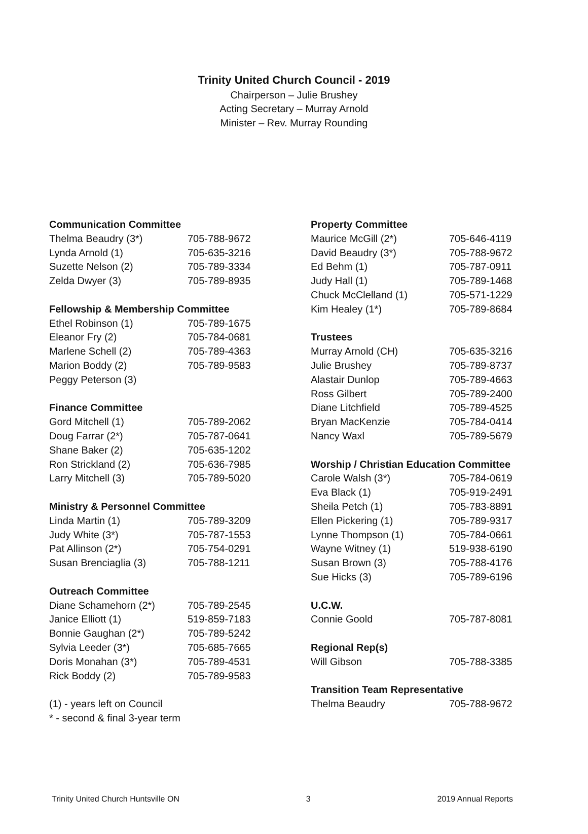Trinity United Church Council - 2019
Chairperson – Julie Brushey
Acting Secretary – Murray Arnold
Minister – Rev. Murray Rounding
Communication Committee
| Thelma Beaudry (3*) | 705-788-9672 |
| Lynda Arnold (1) | 705-635-3216 |
| Suzette Nelson (2) | 705-789-3334 |
| Zelda Dwyer (3) | 705-789-8935 |
Fellowship & Membership Committee
| Ethel Robinson (1) | 705-789-1675 |
| Eleanor Fry (2) | 705-784-0681 |
| Marlene Schell (2) | 705-789-4363 |
| Marion Boddy (2) | 705-789-9583 |
| Peggy Peterson (3) | |
Finance Committee
| Gord Mitchell (1) | 705-789-2062 |
| Doug Farrar (2*) | 705-787-0641 |
| Shane Baker (2) | 705-635-1202 |
| Ron Strickland (2) | 705-636-7985 |
| Larry Mitchell (3) | 705-789-5020 |
Ministry & Personnel Committee
| Linda Martin (1) | 705-789-3209 |
| Judy White (3*) | 705-787-1553 |
| Pat Allinson (2*) | 705-754-0291 |
| Susan Brenciaglia (3) | 705-788-1211 |
Outreach Committee
| Diane Schamehorn (2*) | 705-789-2545 |
| Janice Elliott (1) | 519-859-7183 |
| Bonnie Gaughan (2*) | 705-789-5242 |
| Sylvia Leeder (3*) | 705-685-7665 |
| Doris Monahan (3*) | 705-789-4531 |
| Rick Boddy (2) | 705-789-9583 |
(1) - years left on Council
* - second & final 3-year term
Property Committee
| Maurice McGill (2*) | 705-646-4119 |
| David Beaudry (3*) | 705-788-9672 |
| Ed Behm (1) | 705-787-0911 |
| Judy Hall (1) | 705-789-1468 |
| Chuck McClelland (1) | 705-571-1229 |
| Kim Healey (1*) | 705-789-8684 |
Trustees
| Murray Arnold (CH) | 705-635-3216 |
| Julie Brushey | 705-789-8737 |
| Alastair Dunlop | 705-789-4663 |
| Ross Gilbert | 705-789-2400 |
| Diane Litchfield | 705-789-4525 |
| Bryan MacKenzie | 705-784-0414 |
| Nancy Waxl | 705-789-5679 |
Worship / Christian Education Committee
| Carole Walsh (3*) | 705-784-0619 |
| Eva Black (1) | 705-919-2491 |
| Sheila Petch (1) | 705-783-8891 |
| Ellen Pickering (1) | 705-789-9317 |
| Lynne Thompson (1) | 705-784-0661 |
| Wayne Witney (1) | 519-938-6190 |
| Susan Brown (3) | 705-788-4176 |
| Sue Hicks (3) | 705-789-6196 |
U.C.W.
| Connie Goold | 705-787-8081 |
Regional Rep(s)
| Will Gibson | 705-788-3385 |
Transition Team Representative
| Thelma Beaudry | 705-788-9672 |
Trinity United Church Huntsville ON 3 2019 Annual Reports